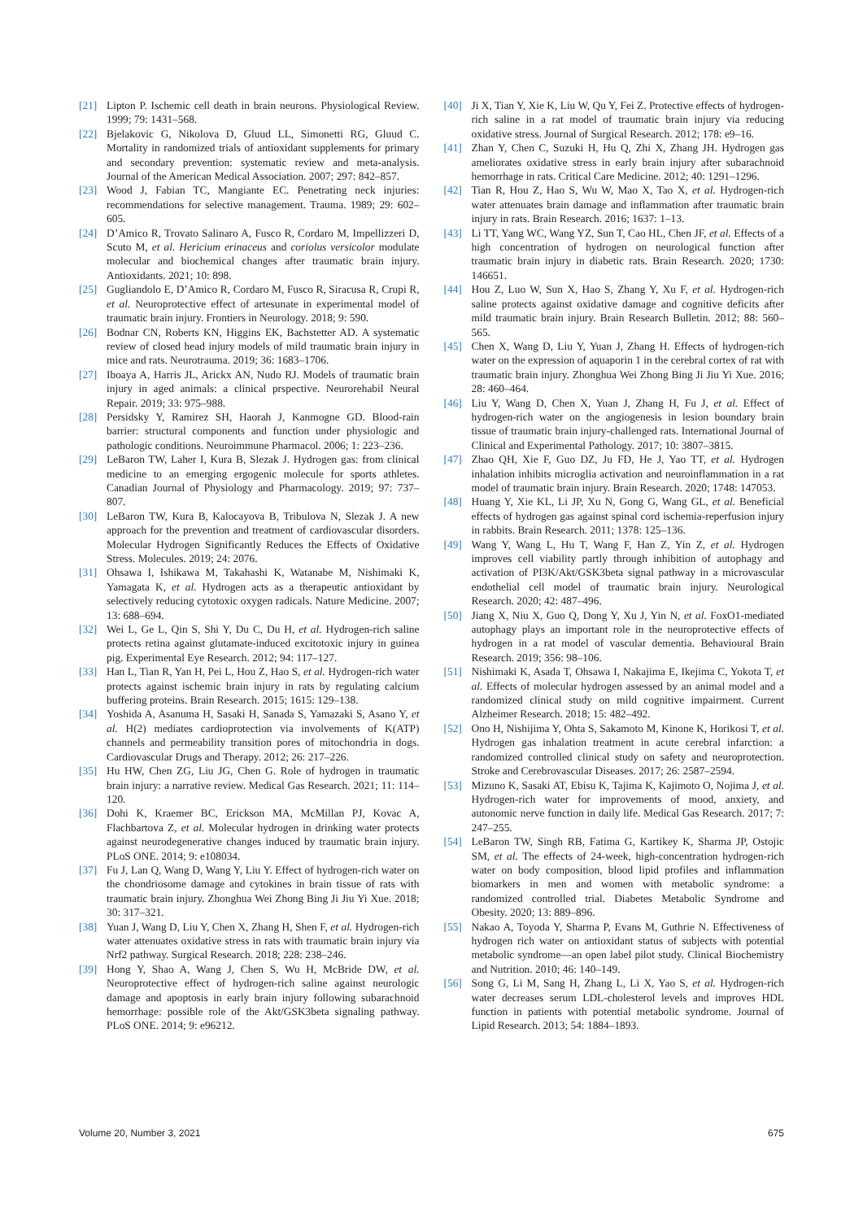[21] Lipton P. Ischemic cell death in brain neurons. Physiological Review. 1999; 79: 1431–568.
[22] Bjelakovic G, Nikolova D, Gluud LL, Simonetti RG, Gluud C. Mortality in randomized trials of antioxidant supplements for primary and secondary prevention: systematic review and meta-analysis. Journal of the American Medical Association. 2007; 297: 842–857.
[23] Wood J, Fabian TC, Mangiante EC. Penetrating neck injuries: recommendations for selective management. Trauma. 1989; 29: 602–605.
[24] D’Amico R, Trovato Salinaro A, Fusco R, Cordaro M, Impellizzeri D, Scuto M, et al. Hericium erinaceus and coriolus versicolor modulate molecular and biochemical changes after traumatic brain injury. Antioxidants. 2021; 10: 898.
[25] Gugliandolo E, D’Amico R, Cordaro M, Fusco R, Siracusa R, Crupi R, et al. Neuroprotective effect of artesunate in experimental model of traumatic brain injury. Frontiers in Neurology. 2018; 9: 590.
[26] Bodnar CN, Roberts KN, Higgins EK, Bachstetter AD. A systematic review of closed head injury models of mild traumatic brain injury in mice and rats. Neurotrauma. 2019; 36: 1683–1706.
[27] Iboaya A, Harris JL, Arickx AN, Nudo RJ. Models of traumatic brain injury in aged animals: a clinical prspective. Neurorehabil Neural Repair. 2019; 33: 975–988.
[28] Persidsky Y, Ramirez SH, Haorah J, Kanmogne GD. Blood-rain barrier: structural components and function under physiologic and pathologic conditions. Neuroimmune Pharmacol. 2006; 1: 223–236.
[29] LeBaron TW, Laher I, Kura B, Slezak J. Hydrogen gas: from clinical medicine to an emerging ergogenic molecule for sports athletes. Canadian Journal of Physiology and Pharmacology. 2019; 97: 737–807.
[30] LeBaron TW, Kura B, Kalocayova B, Tribulova N, Slezak J. A new approach for the prevention and treatment of cardiovascular disorders. Molecular Hydrogen Significantly Reduces the Effects of Oxidative Stress. Molecules. 2019; 24: 2076.
[31] Ohsawa I, Ishikawa M, Takahashi K, Watanabe M, Nishimaki K, Yamagata K, et al. Hydrogen acts as a therapeutic antioxidant by selectively reducing cytotoxic oxygen radicals. Nature Medicine. 2007; 13: 688–694.
[32] Wei L, Ge L, Qin S, Shi Y, Du C, Du H, et al. Hydrogen-rich saline protects retina against glutamate-induced excitotoxic injury in guinea pig. Experimental Eye Research. 2012; 94: 117–127.
[33] Han L, Tian R, Yan H, Pei L, Hou Z, Hao S, et al. Hydrogen-rich water protects against ischemic brain injury in rats by regulating calcium buffering proteins. Brain Research. 2015; 1615: 129–138.
[34] Yoshida A, Asanuma H, Sasaki H, Sanada S, Yamazaki S, Asano Y, et al. H(2) mediates cardioprotection via involvements of K(ATP) channels and permeability transition pores of mitochondria in dogs. Cardiovascular Drugs and Therapy. 2012; 26: 217–226.
[35] Hu HW, Chen ZG, Liu JG, Chen G. Role of hydrogen in traumatic brain injury: a narrative review. Medical Gas Research. 2021; 11: 114–120.
[36] Dohi K, Kraemer BC, Erickson MA, McMillan PJ, Kovac A, Flachbartova Z, et al. Molecular hydrogen in drinking water protects against neurodegenerative changes induced by traumatic brain injury. PLoS ONE. 2014; 9: e108034.
[37] Fu J, Lan Q, Wang D, Wang Y, Liu Y. Effect of hydrogen-rich water on the chondriosome damage and cytokines in brain tissue of rats with traumatic brain injury. Zhonghua Wei Zhong Bing Ji Jiu Yi Xue. 2018; 30: 317–321.
[38] Yuan J, Wang D, Liu Y, Chen X, Zhang H, Shen F, et al. Hydrogen-rich water attenuates oxidative stress in rats with traumatic brain injury via Nrf2 pathway. Surgical Research. 2018; 228: 238–246.
[39] Hong Y, Shao A, Wang J, Chen S, Wu H, McBride DW, et al. Neuroprotective effect of hydrogen-rich saline against neurologic damage and apoptosis in early brain injury following subarachnoid hemorrhage: possible role of the Akt/GSK3beta signaling pathway. PLoS ONE. 2014; 9: e96212.
[40] Ji X, Tian Y, Xie K, Liu W, Qu Y, Fei Z. Protective effects of hydrogen-rich saline in a rat model of traumatic brain injury via reducing oxidative stress. Journal of Surgical Research. 2012; 178: e9–16.
[41] Zhan Y, Chen C, Suzuki H, Hu Q, Zhi X, Zhang JH. Hydrogen gas ameliorates oxidative stress in early brain injury after subarachnoid hemorrhage in rats. Critical Care Medicine. 2012; 40: 1291–1296.
[42] Tian R, Hou Z, Hao S, Wu W, Mao X, Tao X, et al. Hydrogen-rich water attenuates brain damage and inflammation after traumatic brain injury in rats. Brain Research. 2016; 1637: 1–13.
[43] Li TT, Yang WC, Wang YZ, Sun T, Cao HL, Chen JF, et al. Effects of a high concentration of hydrogen on neurological function after traumatic brain injury in diabetic rats. Brain Research. 2020; 1730: 146651.
[44] Hou Z, Luo W, Sun X, Hao S, Zhang Y, Xu F, et al. Hydrogen-rich saline protects against oxidative damage and cognitive deficits after mild traumatic brain injury. Brain Research Bulletin. 2012; 88: 560–565.
[45] Chen X, Wang D, Liu Y, Yuan J, Zhang H. Effects of hydrogen-rich water on the expression of aquaporin 1 in the cerebral cortex of rat with traumatic brain injury. Zhonghua Wei Zhong Bing Ji Jiu Yi Xue. 2016; 28: 460–464.
[46] Liu Y, Wang D, Chen X, Yuan J, Zhang H, Fu J, et al. Effect of hydrogen-rich water on the angiogenesis in lesion boundary brain tissue of traumatic brain injury-challenged rats. International Journal of Clinical and Experimental Pathology. 2017; 10: 3807–3815.
[47] Zhao QH, Xie F, Guo DZ, Ju FD, He J, Yao TT, et al. Hydrogen inhalation inhibits microglia activation and neuroinflammation in a rat model of traumatic brain injury. Brain Research. 2020; 1748: 147053.
[48] Huang Y, Xie KL, Li JP, Xu N, Gong G, Wang GL, et al. Beneficial effects of hydrogen gas against spinal cord ischemia-reperfusion injury in rabbits. Brain Research. 2011; 1378: 125–136.
[49] Wang Y, Wang L, Hu T, Wang F, Han Z, Yin Z, et al. Hydrogen improves cell viability partly through inhibition of autophagy and activation of PI3K/Akt/GSK3beta signal pathway in a microvascular endothelial cell model of traumatic brain injury. Neurological Research. 2020; 42: 487–496.
[50] Jiang X, Niu X, Guo Q, Dong Y, Xu J, Yin N, et al. FoxO1-mediated autophagy plays an important role in the neuroprotective effects of hydrogen in a rat model of vascular dementia. Behavioural Brain Research. 2019; 356: 98–106.
[51] Nishimaki K, Asada T, Ohsawa I, Nakajima E, Ikejima C, Yokota T, et al. Effects of molecular hydrogen assessed by an animal model and a randomized clinical study on mild cognitive impairment. Current Alzheimer Research. 2018; 15: 482–492.
[52] Ono H, Nishijima Y, Ohta S, Sakamoto M, Kinone K, Horikosi T, et al. Hydrogen gas inhalation treatment in acute cerebral infarction: a randomized controlled clinical study on safety and neuroprotection. Stroke and Cerebrovascular Diseases. 2017; 26: 2587–2594.
[53] Mizuno K, Sasaki AT, Ebisu K, Tajima K, Kajimoto O, Nojima J, et al. Hydrogen-rich water for improvements of mood, anxiety, and autonomic nerve function in daily life. Medical Gas Research. 2017; 7: 247–255.
[54] LeBaron TW, Singh RB, Fatima G, Kartikey K, Sharma JP, Ostojic SM, et al. The effects of 24-week, high-concentration hydrogen-rich water on body composition, blood lipid profiles and inflammation biomarkers in men and women with metabolic syndrome: a randomized controlled trial. Diabetes Metabolic Syndrome and Obesity. 2020; 13: 889–896.
[55] Nakao A, Toyoda Y, Sharma P, Evans M, Guthrie N. Effectiveness of hydrogen rich water on antioxidant status of subjects with potential metabolic syndrome—an open label pilot study. Clinical Biochemistry and Nutrition. 2010; 46: 140–149.
[56] Song G, Li M, Sang H, Zhang L, Li X, Yao S, et al. Hydrogen-rich water decreases serum LDL-cholesterol levels and improves HDL function in patients with potential metabolic syndrome. Journal of Lipid Research. 2013; 54: 1884–1893.
Volume 20, Number 3, 2021 675